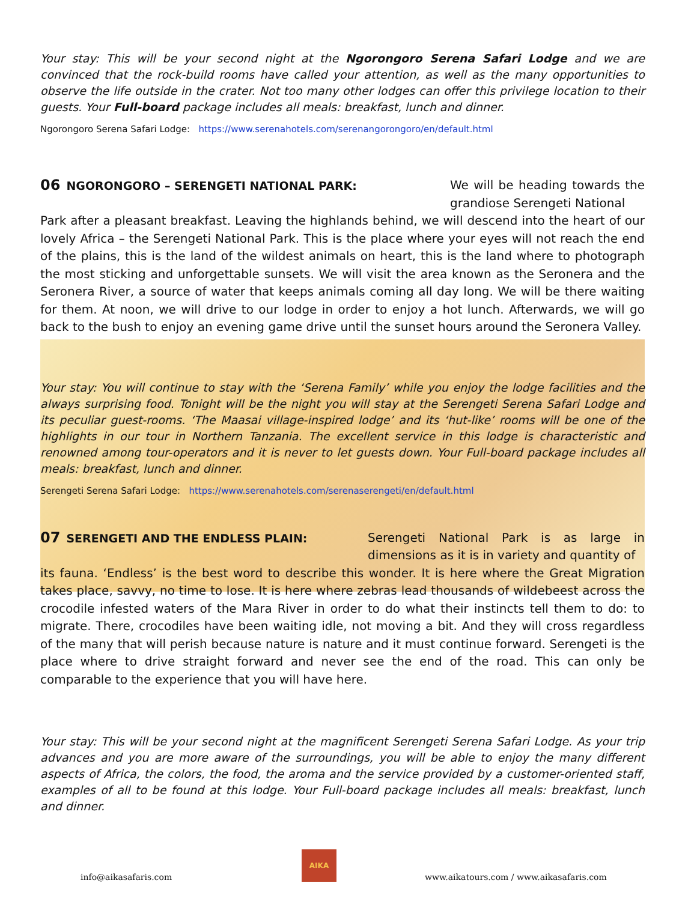Your stay: This will be your second night at the Ngorongoro Serena Safari Lodge and we are convinced that the rock-build rooms have called your attention, as well as the many opportunities to observe the life outside in the crater. Not too many other lodges can offer this privilege location to their guests. Your Full-board package includes all meals: breakfast, lunch and dinner.
Ngorongoro Serena Safari Lodge: https://www.serenahotels.com/serenangorongoro/en/default.html
06 NGORONGORO – SERENGETI NATIONAL PARK:
We will be heading towards the grandiose Serengeti National
Park after a pleasant breakfast. Leaving the highlands behind, we will descend into the heart of our lovely Africa – the Serengeti National Park. This is the place where your eyes will not reach the end of the plains, this is the land of the wildest animals on heart, this is the land where to photograph the most sticking and unforgettable sunsets. We will visit the area known as the Seronera and the Seronera River, a source of water that keeps animals coming all day long. We will be there waiting for them. At noon, we will drive to our lodge in order to enjoy a hot lunch. Afterwards, we will go back to the bush to enjoy an evening game drive until the sunset hours around the Seronera Valley.
Your stay: You will continue to stay with the ‘Serena Family’ while you enjoy the lodge facilities and the always surprising food. Tonight will be the night you will stay at the Serengeti Serena Safari Lodge and its peculiar guest-rooms. ‘The Maasai village-inspired lodge’ and its ‘hut-like’ rooms will be one of the highlights in our tour in Northern Tanzania. The excellent service in this lodge is characteristic and renowned among tour-operators and it is never to let guests down. Your Full-board package includes all meals: breakfast, lunch and dinner.
Serengeti Serena Safari Lodge: https://www.serenahotels.com/serenaserengeti/en/default.html
07 SERENGETI AND THE ENDLESS PLAIN:
Serengeti National Park is as large in dimensions as it is in variety and quantity of
its fauna. ‘Endless’ is the best word to describe this wonder. It is here where the Great Migration takes place, savvy, no time to lose. It is here where zebras lead thousands of wildebeest across the crocodile infested waters of the Mara River in order to do what their instincts tell them to do: to migrate. There, crocodiles have been waiting idle, not moving a bit. And they will cross regardless of the many that will perish because nature is nature and it must continue forward. Serengeti is the place where to drive straight forward and never see the end of the road. This can only be comparable to the experience that you will have here.
Your stay: This will be your second night at the magnificent Serengeti Serena Safari Lodge. As your trip advances and you are more aware of the surroundings, you will be able to enjoy the many different aspects of Africa, the colors, the food, the aroma and the service provided by a customer-oriented staff, examples of all to be found at this lodge. Your Full-board package includes all meals: breakfast, lunch and dinner.
info@aikasafaris.com
AIKA
www.aikatours.com / www.aikasafaris.com